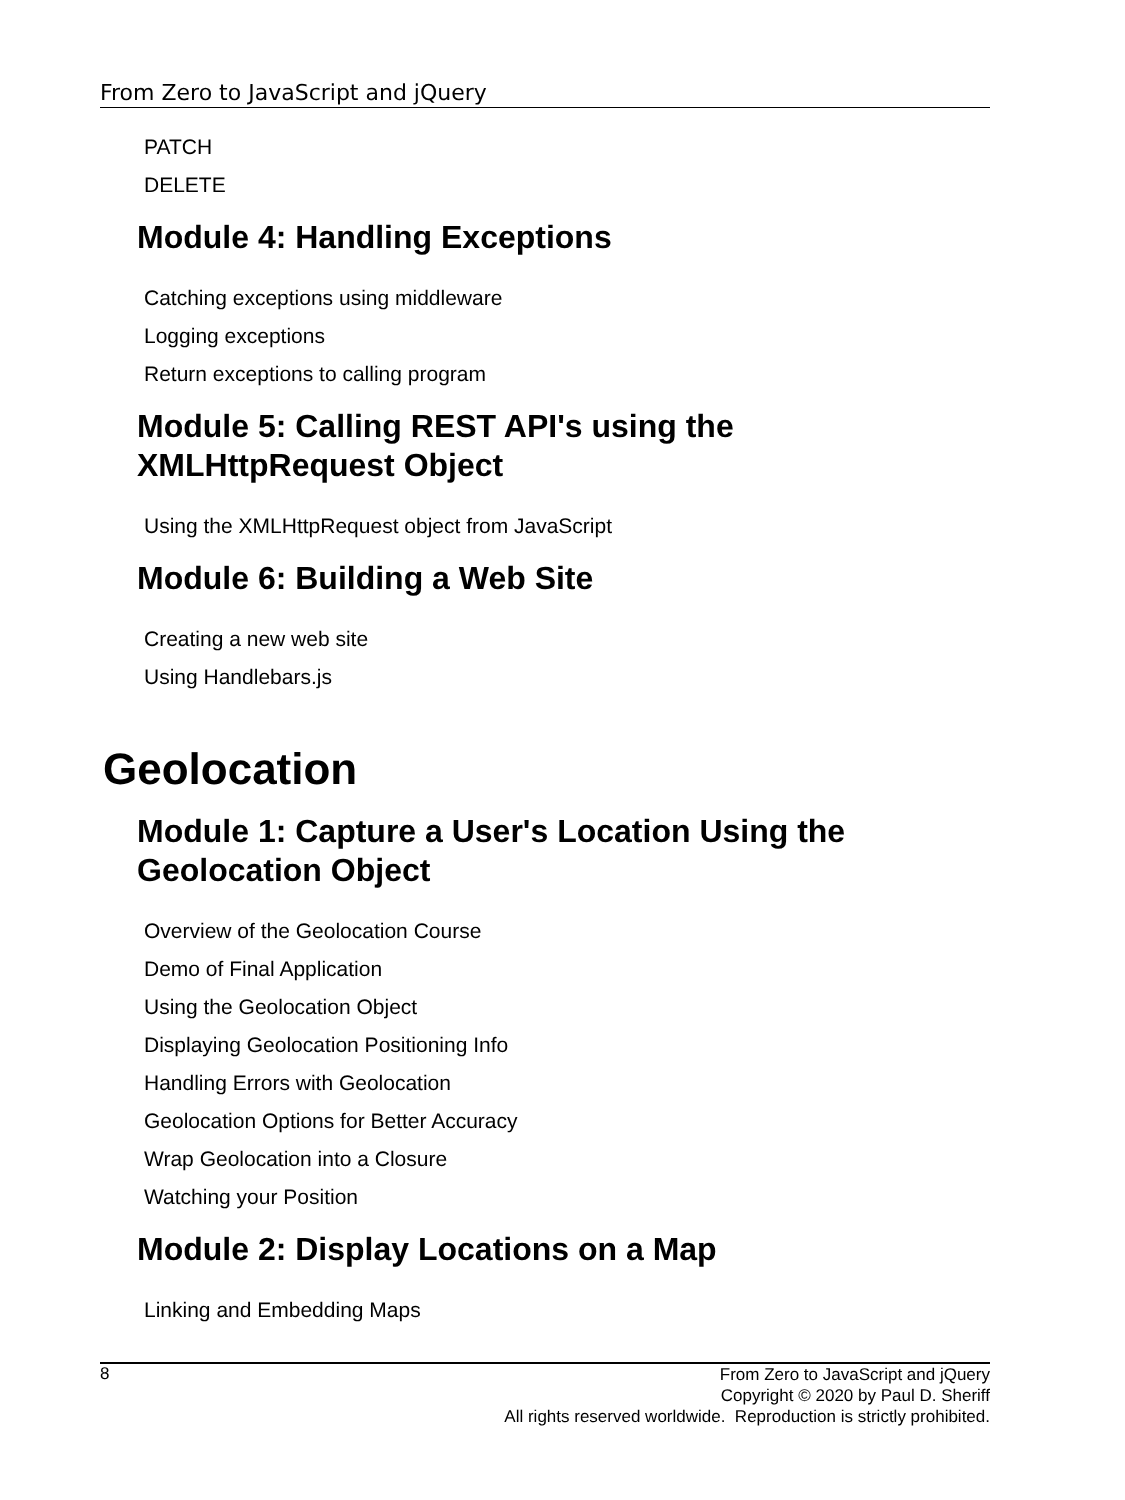From Zero to JavaScript and jQuery
PATCH
DELETE
Module 4: Handling Exceptions
Catching exceptions using middleware
Logging exceptions
Return exceptions to calling program
Module 5: Calling REST API's using the
XMLHttpRequest Object
Using the XMLHttpRequest object from JavaScript
Module 6: Building a Web Site
Creating a new web site
Using Handlebars.js
Geolocation
Module 1: Capture a User's Location Using the
Geolocation Object
Overview of the Geolocation Course
Demo of Final Application
Using the Geolocation Object
Displaying Geolocation Positioning Info
Handling Errors with Geolocation
Geolocation Options for Better Accuracy
Wrap Geolocation into a Closure
Watching your Position
Module 2: Display Locations on a Map
Linking and Embedding Maps
8
From Zero to JavaScript and jQuery
Copyright © 2020 by Paul D. Sheriff
All rights reserved worldwide. Reproduction is strictly prohibited.